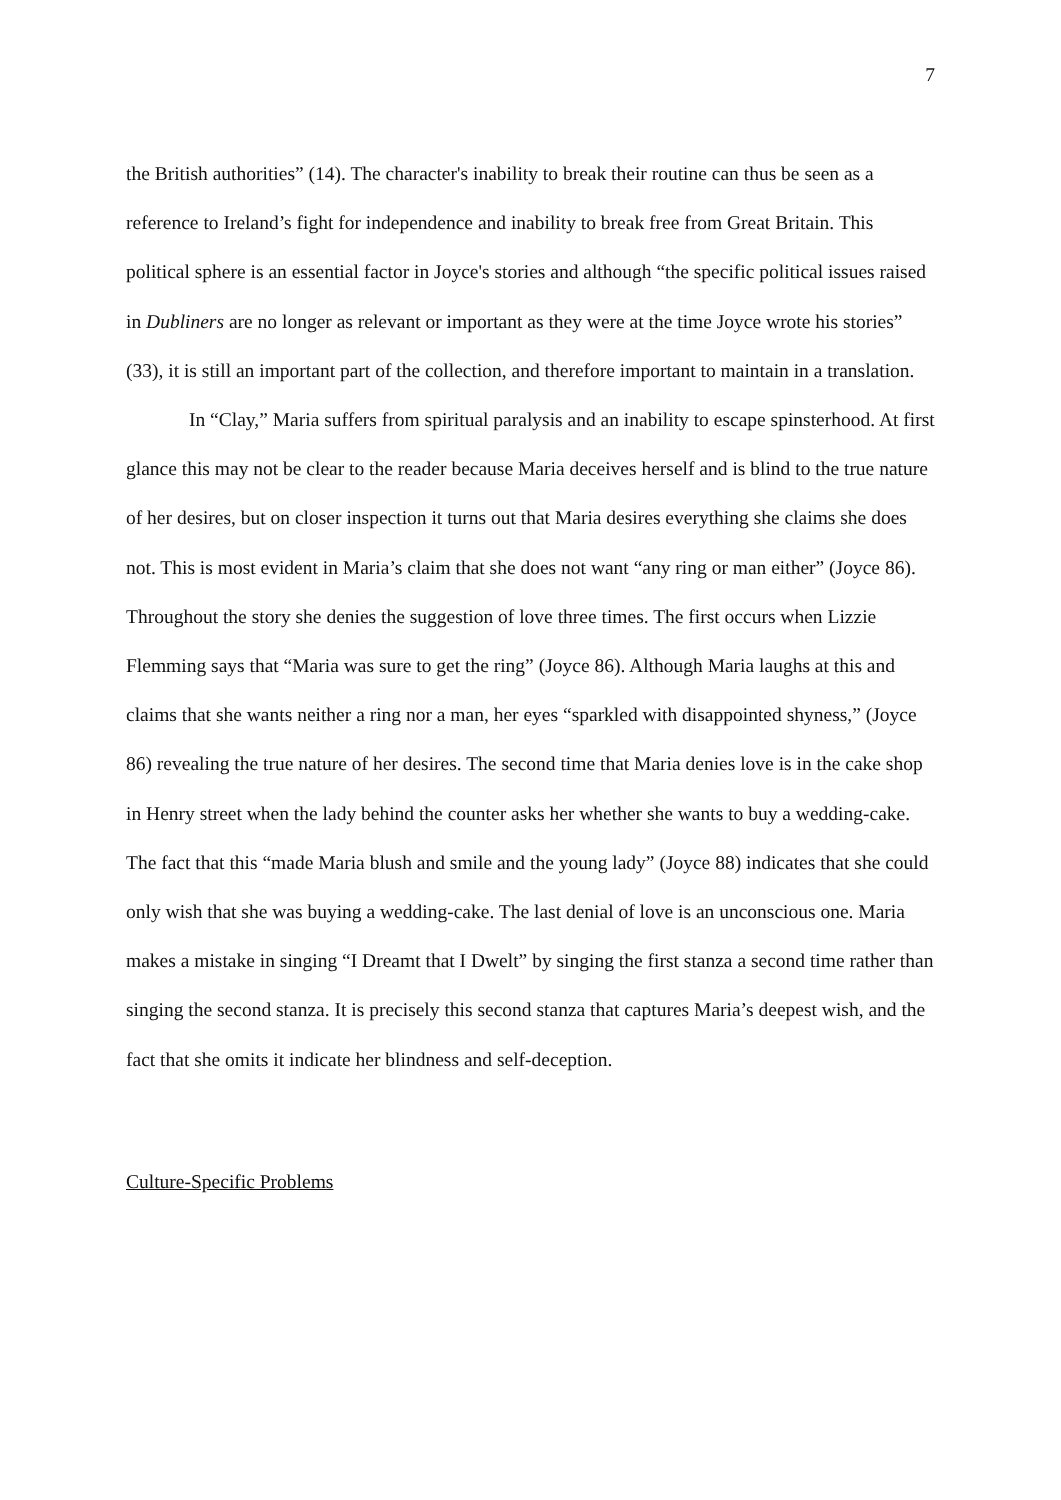7
the British authorities” (14). The character's inability to break their routine can thus be seen as a reference to Ireland’s fight for independence and inability to break free from Great Britain. This political sphere is an essential factor in Joyce's stories and although “the specific political issues raised in Dubliners are no longer as relevant or important as they were at the time Joyce wrote his stories” (33), it is still an important part of the collection, and therefore important to maintain in a translation.
In “Clay,” Maria suffers from spiritual paralysis and an inability to escape spinsterhood. At first glance this may not be clear to the reader because Maria deceives herself and is blind to the true nature of her desires, but on closer inspection it turns out that Maria desires everything she claims she does not. This is most evident in Maria’s claim that she does not want “any ring or man either” (Joyce 86). Throughout the story she denies the suggestion of love three times. The first occurs when Lizzie Flemming says that “Maria was sure to get the ring” (Joyce 86). Although Maria laughs at this and claims that she wants neither a ring nor a man, her eyes “sparkled with disappointed shyness,” (Joyce 86) revealing the true nature of her desires. The second time that Maria denies love is in the cake shop in Henry street when the lady behind the counter asks her whether she wants to buy a wedding-cake. The fact that this “made Maria blush and smile and the young lady” (Joyce 88) indicates that she could only wish that she was buying a wedding-cake. The last denial of love is an unconscious one. Maria makes a mistake in singing “I Dreamt that I Dwelt” by singing the first stanza a second time rather than singing the second stanza. It is precisely this second stanza that captures Maria’s deepest wish, and the fact that she omits it indicate her blindness and self-deception.
Culture-Specific Problems